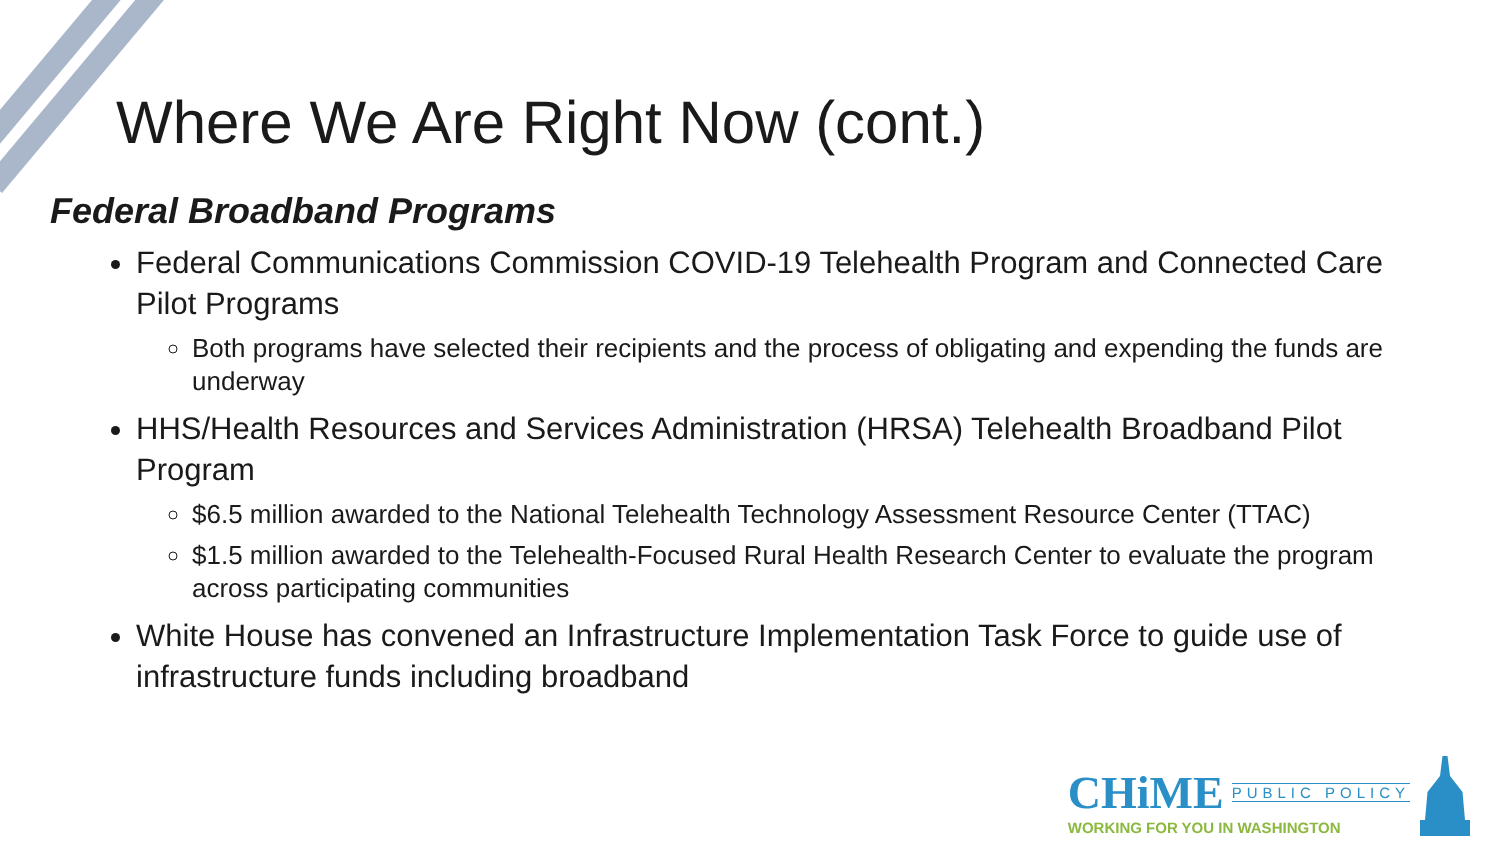Where We Are Right Now (cont.)
Federal Broadband Programs
Federal Communications Commission COVID-19 Telehealth Program and Connected Care Pilot Programs
Both programs have selected their recipients and the process of obligating and expending the funds are underway
HHS/Health Resources and Services Administration (HRSA) Telehealth Broadband Pilot Program
$6.5 million awarded to the National Telehealth Technology Assessment Resource Center (TTAC)
$1.5 million awarded to the Telehealth-Focused Rural Health Research Center to evaluate the program across participating communities
White House has convened an Infrastructure Implementation Task Force to guide use of infrastructure funds including broadband
CHiME PUBLIC POLICY
WORKING FOR YOU IN WASHINGTON